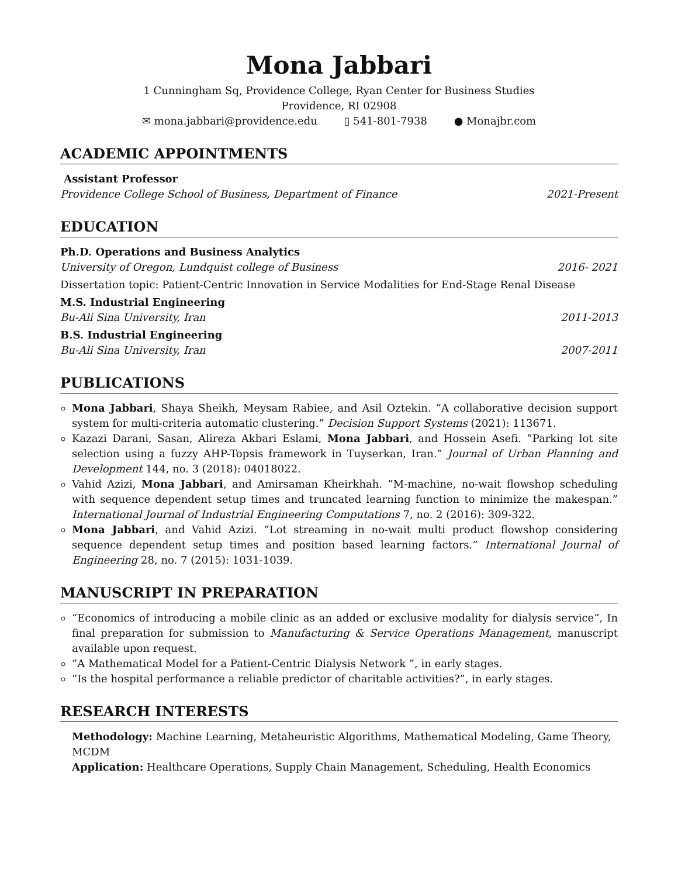Mona Jabbari
1 Cunningham Sq, Providence College, Ryan Center for Business Studies
Providence, RI 02908
✉ mona.jabbari@providence.edu ▯ 541-801-7938 ● Monajbr.com
ACADEMIC APPOINTMENTS
Assistant Professor
Providence College School of Business, Department of Finance 2021-Present
EDUCATION
Ph.D. Operations and Business Analytics
University of Oregon, Lundquist college of Business 2016- 2021
Dissertation topic: Patient-Centric Innovation in Service Modalities for End-Stage Renal Disease
M.S. Industrial Engineering
Bu-Ali Sina University, Iran 2011-2013
B.S. Industrial Engineering
Bu-Ali Sina University, Iran 2007-2011
PUBLICATIONS
Mona Jabbari, Shaya Sheikh, Meysam Rabiee, and Asil Oztekin. ”A collaborative decision support system for multi-criteria automatic clustering.” Decision Support Systems (2021): 113671.
Kazazi Darani, Sasan, Alireza Akbari Eslami, Mona Jabbari, and Hossein Asefi. ”Parking lot site selection using a fuzzy AHP-Topsis framework in Tuyserkan, Iran.” Journal of Urban Planning and Development 144, no. 3 (2018): 04018022.
Vahid Azizi, Mona Jabbari, and Amirsaman Kheirkhah. ”M-machine, no-wait flowshop scheduling with sequence dependent setup times and truncated learning function to minimize the makespan.” International Journal of Industrial Engineering Computations 7, no. 2 (2016): 309-322.
Mona Jabbari, and Vahid Azizi. ”Lot streaming in no-wait multi product flowshop considering sequence dependent setup times and position based learning factors.” International Journal of Engineering 28, no. 7 (2015): 1031-1039.
MANUSCRIPT IN PREPARATION
“Economics of introducing a mobile clinic as an added or exclusive modality for dialysis service”, In final preparation for submission to Manufacturing & Service Operations Management, manuscript available upon request.
”A Mathematical Model for a Patient-Centric Dialysis Network ”, in early stages.
”Is the hospital performance a reliable predictor of charitable activities?”, in early stages.
RESEARCH INTERESTS
Methodology: Machine Learning, Metaheuristic Algorithms, Mathematical Modeling, Game Theory, MCDM
Application: Healthcare Operations, Supply Chain Management, Scheduling, Health Economics